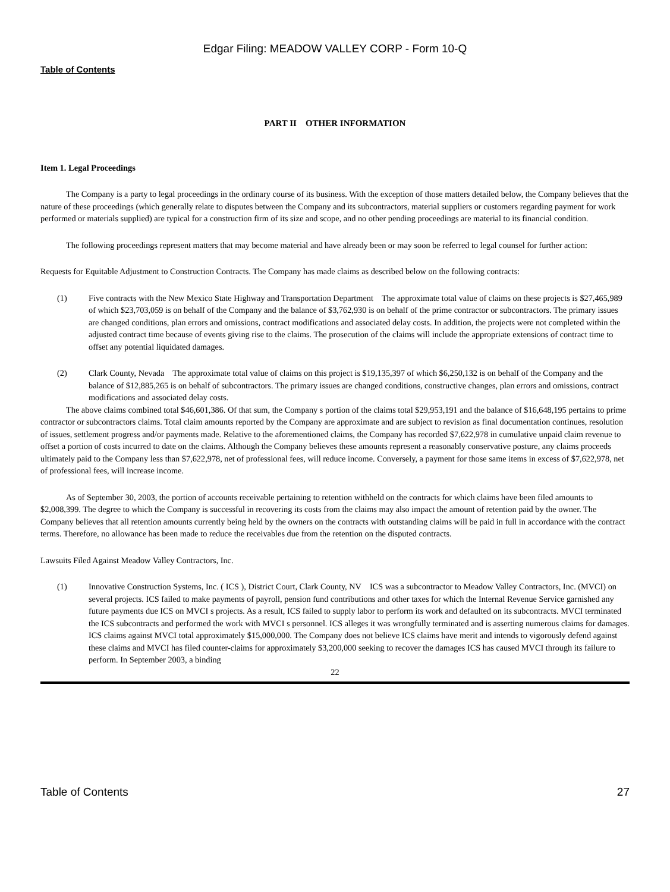Edgar Filing: MEADOW VALLEY CORP - Form 10-Q
Table of Contents
PART II OTHER INFORMATION
Item 1. Legal Proceedings
The Company is a party to legal proceedings in the ordinary course of its business. With the exception of those matters detailed below, the Company believes that the nature of these proceedings (which generally relate to disputes between the Company and its subcontractors, material suppliers or customers regarding payment for work performed or materials supplied) are typical for a construction firm of its size and scope, and no other pending proceedings are material to its financial condition.
The following proceedings represent matters that may become material and have already been or may soon be referred to legal counsel for further action:
Requests for Equitable Adjustment to Construction Contracts. The Company has made claims as described below on the following contracts:
(1) Five contracts with the New Mexico State Highway and Transportation Department The approximate total value of claims on these projects is $27,465,989 of which $23,703,059 is on behalf of the Company and the balance of $3,762,930 is on behalf of the prime contractor or subcontractors. The primary issues are changed conditions, plan errors and omissions, contract modifications and associated delay costs. In addition, the projects were not completed within the adjusted contract time because of events giving rise to the claims. The prosecution of the claims will include the appropriate extensions of contract time to offset any potential liquidated damages.
(2) Clark County, Nevada The approximate total value of claims on this project is $19,135,397 of which $6,250,132 is on behalf of the Company and the balance of $12,885,265 is on behalf of subcontractors. The primary issues are changed conditions, constructive changes, plan errors and omissions, contract modifications and associated delay costs.
The above claims combined total $46,601,386. Of that sum, the Company s portion of the claims total $29,953,191 and the balance of $16,648,195 pertains to prime contractor or subcontractors claims. Total claim amounts reported by the Company are approximate and are subject to revision as final documentation continues, resolution of issues, settlement progress and/or payments made. Relative to the aforementioned claims, the Company has recorded $7,622,978 in cumulative unpaid claim revenue to offset a portion of costs incurred to date on the claims. Although the Company believes these amounts represent a reasonably conservative posture, any claims proceeds ultimately paid to the Company less than $7,622,978, net of professional fees, will reduce income. Conversely, a payment for those same items in excess of $7,622,978, net of professional fees, will increase income.
As of September 30, 2003, the portion of accounts receivable pertaining to retention withheld on the contracts for which claims have been filed amounts to $2,008,399. The degree to which the Company is successful in recovering its costs from the claims may also impact the amount of retention paid by the owner. The Company believes that all retention amounts currently being held by the owners on the contracts with outstanding claims will be paid in full in accordance with the contract terms. Therefore, no allowance has been made to reduce the receivables due from the retention on the disputed contracts.
Lawsuits Filed Against Meadow Valley Contractors, Inc.
(1) Innovative Construction Systems, Inc. ( ICS ), District Court, Clark County, NV ICS was a subcontractor to Meadow Valley Contractors, Inc. (MVCI) on several projects. ICS failed to make payments of payroll, pension fund contributions and other taxes for which the Internal Revenue Service garnished any future payments due ICS on MVCI s projects. As a result, ICS failed to supply labor to perform its work and defaulted on its subcontracts. MVCI terminated the ICS subcontracts and performed the work with MVCI s personnel. ICS alleges it was wrongfully terminated and is asserting numerous claims for damages. ICS claims against MVCI total approximately $15,000,000. The Company does not believe ICS claims have merit and intends to vigorously defend against these claims and MVCI has filed counter-claims for approximately $3,200,000 seeking to recover the damages ICS has caused MVCI through its failure to perform. In September 2003, a binding
22
Table of Contents 27